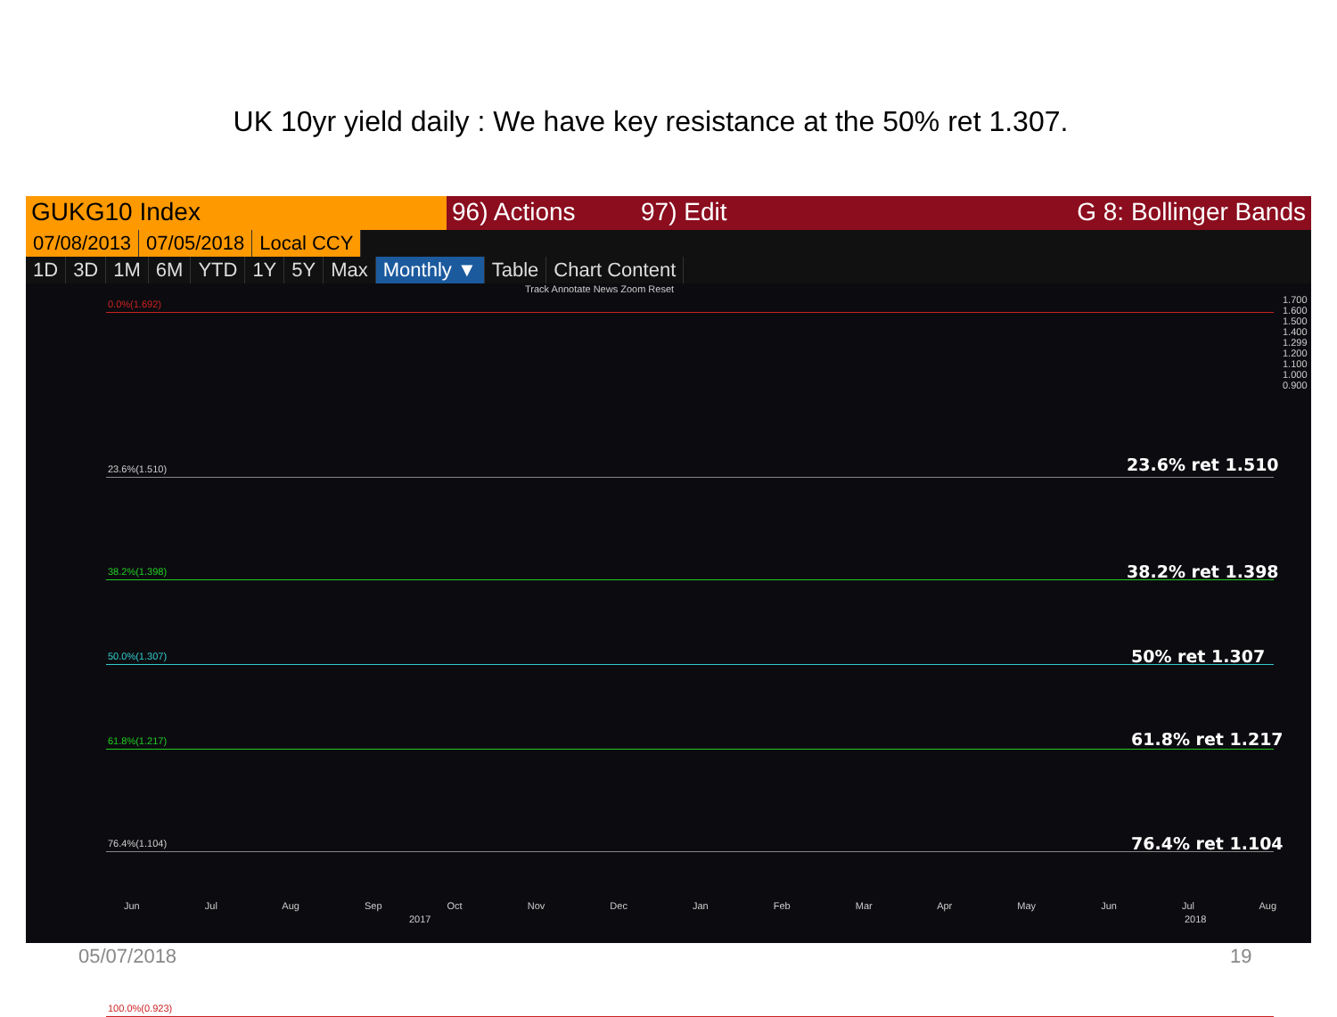UK 10yr yield daily : We have key resistance at the 50% ret 1.307.
GUKG10 Index 96) Actions 97) Edit G 8: Bollinger Bands
07/08/2013 07/05/2018 Local CCY
1D 3D 1M 6M YTD 1Y 5Y Max Monthly ▼ Table Chart Content
Track Annotate News Zoom Reset
0.0%(1.692)
23.6%(1.510)
38.2%(1.398)
50.0%(1.307)
61.8%(1.217)
76.4%(1.104)
100.0%(0.923)
23.6% ret 1.510
38.2% ret 1.398
50% ret 1.307
61.8% ret 1.217
76.4% ret 1.104
1.700 1.600 1.500 1.400 1.299 1.200 1.100 1.000 0.900
Jun Jul Aug Sep Oct Nov Dec Jan Feb Mar Apr May Jun Jul Aug
2017 2018
05/07/2018 19